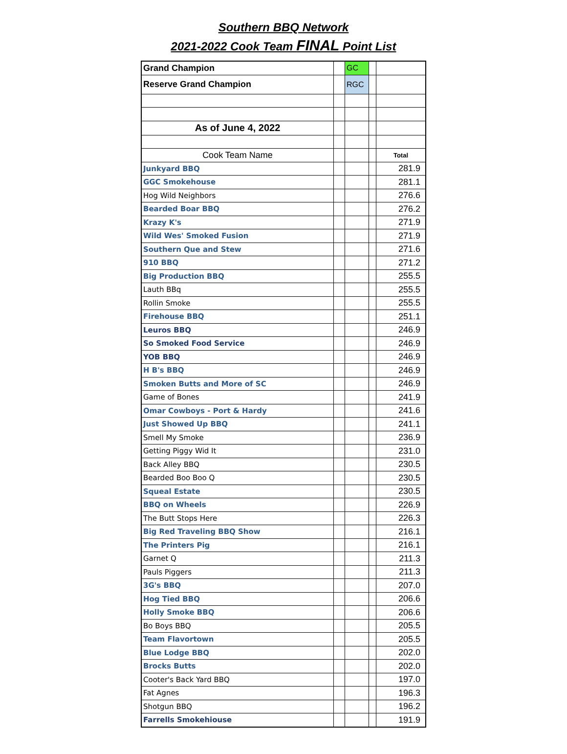Southern BBQ Network
2021-2022 Cook Team FINAL Point List
| Grand Champion | | GC | | |
| Reserve Grand Champion | | RGC | | |
| As of June 4, 2022 | | | | |
| Cook Team Name | | | | Total |
| Junkyard BBQ | | | | 281.9 |
| GGC Smokehouse | | | | 281.1 |
| Hog Wild Neighbors | | | | 276.6 |
| Bearded Boar BBQ | | | | 276.2 |
| Krazy K's | | | | 271.9 |
| Wild Wes' Smoked Fusion | | | | 271.9 |
| Southern Que and Stew | | | | 271.6 |
| 910 BBQ | | | | 271.2 |
| Big Production BBQ | | | | 255.5 |
| Lauth BBq | | | | 255.5 |
| Rollin Smoke | | | | 255.5 |
| Firehouse BBQ | | | | 251.1 |
| Leuros BBQ | | | | 246.9 |
| So Smoked Food Service | | | | 246.9 |
| YOB BBQ | | | | 246.9 |
| H B's BBQ | | | | 246.9 |
| Smoken Butts and More of SC | | | | 246.9 |
| Game of Bones | | | | 241.9 |
| Omar Cowboys - Port & Hardy | | | | 241.6 |
| Just Showed Up BBQ | | | | 241.1 |
| Smell My Smoke | | | | 236.9 |
| Getting Piggy Wid It | | | | 231.0 |
| Back Alley BBQ | | | | 230.5 |
| Bearded Boo Boo Q | | | | 230.5 |
| Squeal Estate | | | | 230.5 |
| BBQ on Wheels | | | | 226.9 |
| The Butt Stops Here | | | | 226.3 |
| Big Red Traveling BBQ Show | | | | 216.1 |
| The Printers Pig | | | | 216.1 |
| Garnet Q | | | | 211.3 |
| Pauls Piggers | | | | 211.3 |
| 3G's BBQ | | | | 207.0 |
| Hog Tied BBQ | | | | 206.6 |
| Holly Smoke BBQ | | | | 206.6 |
| Bo Boys BBQ | | | | 205.5 |
| Team Flavortown | | | | 205.5 |
| Blue Lodge BBQ | | | | 202.0 |
| Brocks Butts | | | | 202.0 |
| Cooter's Back Yard BBQ | | | | 197.0 |
| Fat Agnes | | | | 196.3 |
| Shotgun BBQ | | | | 196.2 |
| Farrells Smokehiouse | | | | 191.9 |